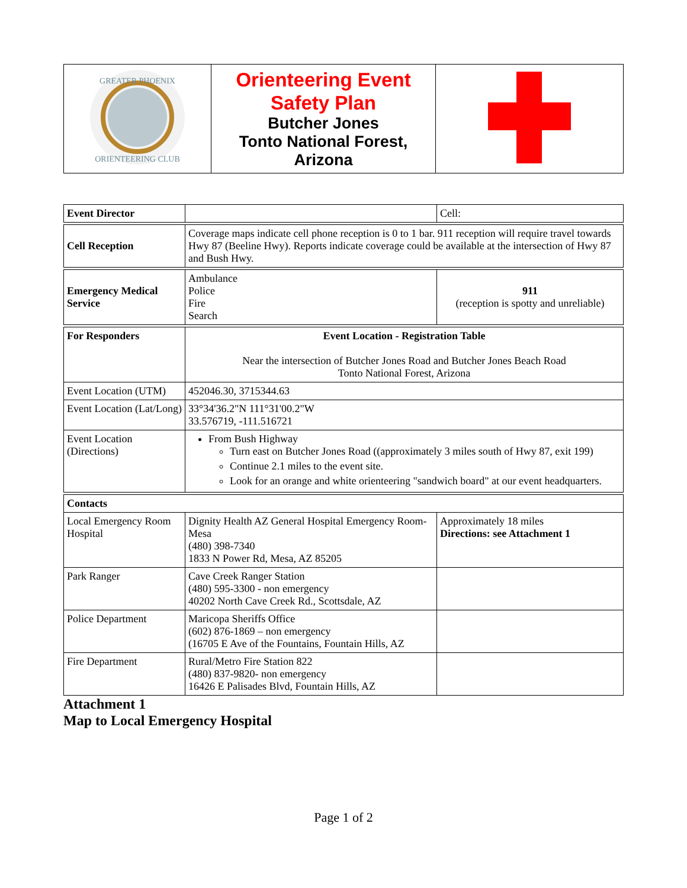| GREATER PHOENIX ORIENTEERING CLUB | Orienteering Event Safety Plan Butcher Jones Tonto National Forest, Arizona | |
| Event Director | | Cell: |
| Cell Reception | Coverage maps indicate cell phone reception is 0 to 1 bar. 911 reception will require travel towards Hwy 87 (Beeline Hwy). Reports indicate coverage could be available at the intersection of Hwy 87 and Bush Hwy. | |
| Emergency Medical Service | Ambulance Police Fire Search | 911 (reception is spotty and unreliable) |
| For Responders | Event Location - Registration Table Near the intersection of Butcher Jones Road and Butcher Jones Beach Road Tonto National Forest, Arizona | |
| Event Location (UTM) | 452046.30, 3715344.63 | |
| Event Location (Lat/Long) | 33°34'36.2"N 111°31'00.2"W 33.576719, -111.516721 | |
| Event Location (Directions) | From Bush Highway Turn east on Butcher Jones Road ((approximately 3 miles south of Hwy 87, exit 199) Continue 2.1 miles to the event site. Look for an orange and white orienteering "sandwich board" at our event headquarters. | |
| Contacts | | |
| Local Emergency Room Hospital | Dignity Health AZ General Hospital Emergency Room-Mesa (480) 398-7340 1833 N Power Rd, Mesa, AZ 85205 | Approximately 18 miles Directions: see Attachment 1 |
| Park Ranger | Cave Creek Ranger Station (480) 595-3300 - non emergency 40202 North Cave Creek Rd., Scottsdale, AZ | |
| Police Department | Maricopa Sheriffs Office (602) 876-1869 – non emergency (16705 E Ave of the Fountains, Fountain Hills, AZ | |
| Fire Department | Rural/Metro Fire Station 822 (480) 837-9820- non emergency 16426 E Palisades Blvd, Fountain Hills, AZ | |
Attachment 1
Map to Local Emergency Hospital
Page 1 of 2